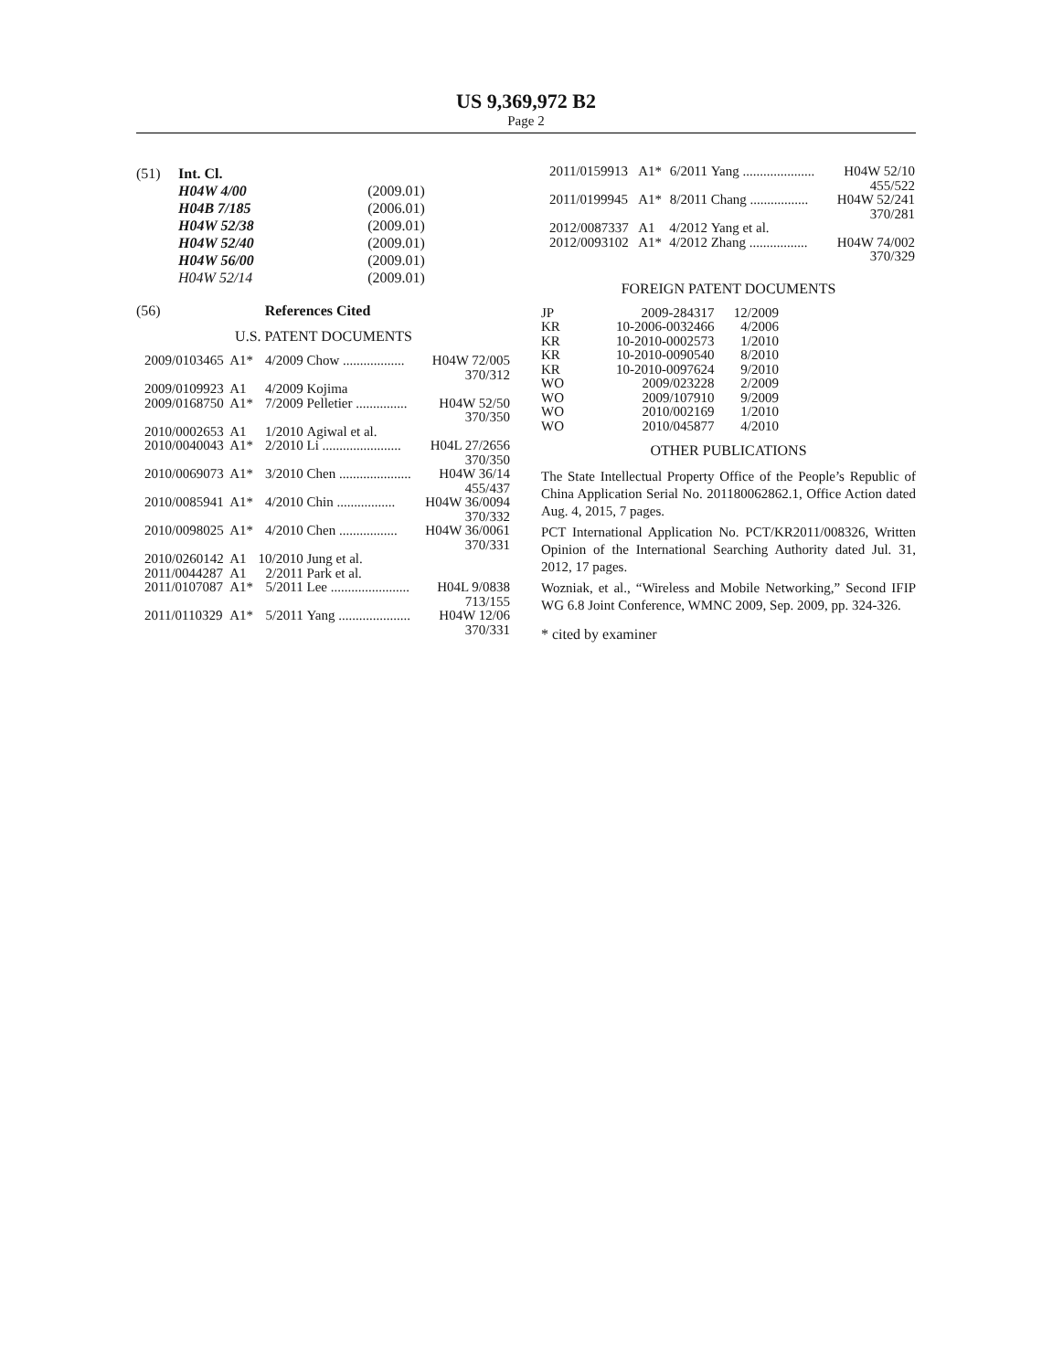US 9,369,972 B2
Page 2
| (51) | Int. Cl. | |
| | H04W 4/00 | (2009.01) |
| | H04B 7/185 | (2006.01) |
| | H04W 52/38 | (2009.01) |
| | H04W 52/40 | (2009.01) |
| | H04W 56/00 | (2009.01) |
| | H04W 52/14 | (2009.01) |
(56) References Cited
U.S. PATENT DOCUMENTS
| 2009/0103465 | A1* | 4/2009 | Chow .................. | H04W 72/005 370/312 |
| 2009/0109923 | A1 | 4/2009 | Kojima | |
| 2009/0168750 | A1* | 7/2009 | Pelletier ............... | H04W 52/50 370/350 |
| 2010/0002653 | A1 | 1/2010 | Agiwal et al. | |
| 2010/0040043 | A1* | 2/2010 | Li ....................... | H04L 27/2656 370/350 |
| 2010/0069073 | A1* | 3/2010 | Chen ..................... | H04W 36/14 455/437 |
| 2010/0085941 | A1* | 4/2010 | Chin ................. | H04W 36/0094 370/332 |
| 2010/0098025 | A1* | 4/2010 | Chen ................. | H04W 36/0061 370/331 |
| 2010/0260142 | A1 | 10/2010 | Jung et al. | |
| 2011/0044287 | A1 | 2/2011 | Park et al. | |
| 2011/0107087 | A1* | 5/2011 | Lee ....................... | H04L 9/0838 713/155 |
| 2011/0110329 | A1* | 5/2011 | Yang ..................... | H04W 12/06 370/331 |
| 2011/0159913 | A1* | 6/2011 | Yang ..................... | H04W 52/10 455/522 |
| 2011/0199945 | A1* | 8/2011 | Chang ................. | H04W 52/241 370/281 |
| 2012/0087337 | A1 | 4/2012 | Yang et al. | |
| 2012/0093102 | A1* | 4/2012 | Zhang ................. | H04W 74/002 370/329 |
FOREIGN PATENT DOCUMENTS
| JP | 2009-284317 | 12/2009 |
| KR | 10-2006-0032466 | 4/2006 |
| KR | 10-2010-0002573 | 1/2010 |
| KR | 10-2010-0090540 | 8/2010 |
| KR | 10-2010-0097624 | 9/2010 |
| WO | 2009/023228 | 2/2009 |
| WO | 2009/107910 | 9/2009 |
| WO | 2010/002169 | 1/2010 |
| WO | 2010/045877 | 4/2010 |
OTHER PUBLICATIONS
The State Intellectual Property Office of the People’s Republic of China Application Serial No. 201180062862.1, Office Action dated Aug. 4, 2015, 7 pages.
PCT International Application No. PCT/KR2011/008326, Written Opinion of the International Searching Authority dated Jul. 31, 2012, 17 pages.
Wozniak, et al., “Wireless and Mobile Networking,” Second IFIP WG 6.8 Joint Conference, WMNC 2009, Sep. 2009, pp. 324-326.
* cited by examiner